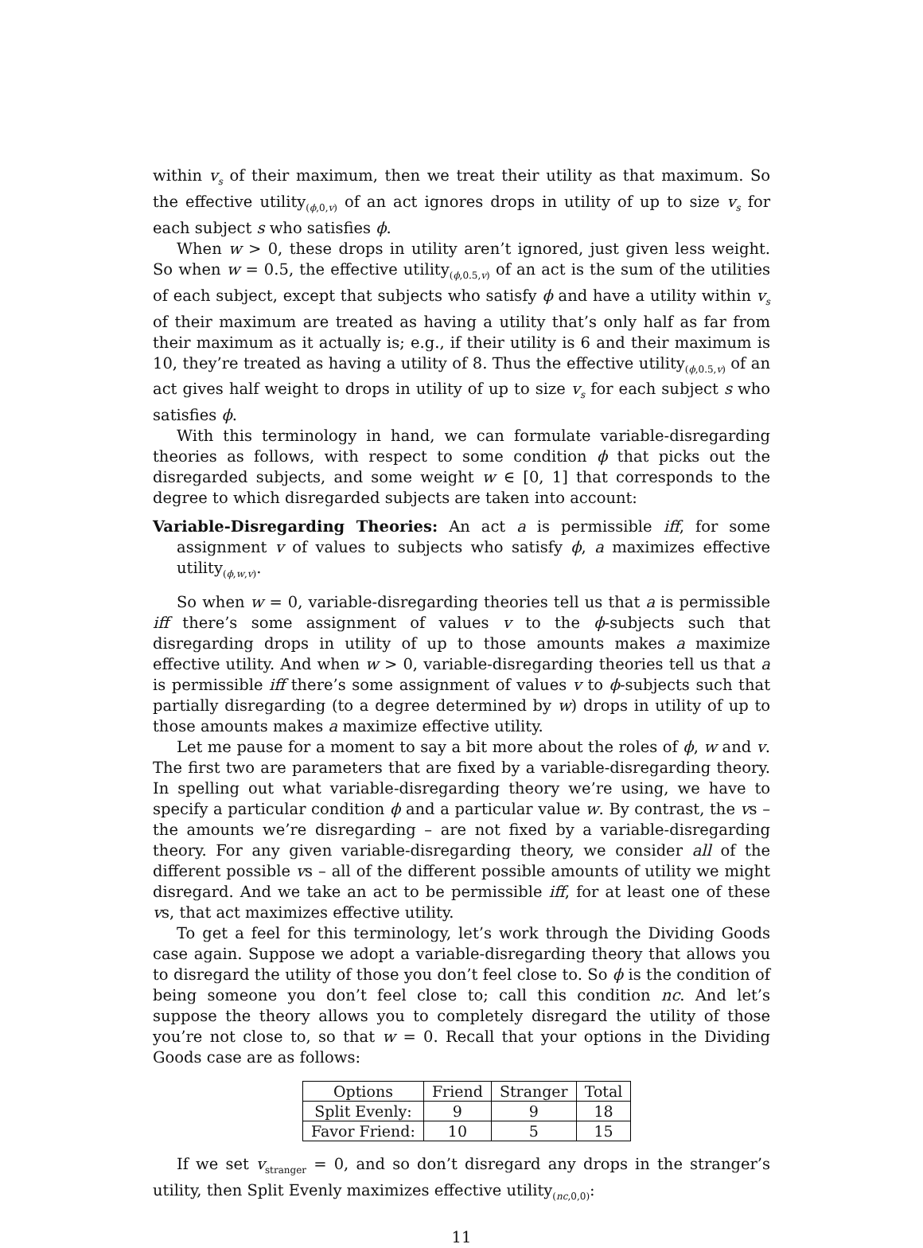within v<sub>s</sub> of their maximum, then we treat their utility as that maximum. So the effective utility<sub>(ϕ,0,v)</sub> of an act ignores drops in utility of up to size v<sub>s</sub> for each subject s who satisfies ϕ.
When w > 0, these drops in utility aren’t ignored, just given less weight. So when w = 0.5, the effective utility<sub>(ϕ,0.5,v)</sub> of an act is the sum of the utilities of each subject, except that subjects who satisfy ϕ and have a utility within v<sub>s</sub> of their maximum are treated as having a utility that’s only half as far from their maximum as it actually is; e.g., if their utility is 6 and their maximum is 10, they’re treated as having a utility of 8. Thus the effective utility<sub>(ϕ,0.5,v)</sub> of an act gives half weight to drops in utility of up to size v<sub>s</sub> for each subject s who satisfies ϕ.
With this terminology in hand, we can formulate variable-disregarding theories as follows, with respect to some condition ϕ that picks out the disregarded subjects, and some weight w ∈ [0, 1] that corresponds to the degree to which disregarded subjects are taken into account:
Variable-Disregarding Theories: An act a is permissible iff, for some assignment v of values to subjects who satisfy ϕ, a maximizes effective utility<sub>(ϕ,w,v)</sub>.
So when w = 0, variable-disregarding theories tell us that a is permissible iff there’s some assignment of values v to the ϕ-subjects such that disregarding drops in utility of up to those amounts makes a maximize effective utility. And when w > 0, variable-disregarding theories tell us that a is permissible iff there’s some assignment of values v to ϕ-subjects such that partially disregarding (to a degree determined by w) drops in utility of up to those amounts makes a maximize effective utility.
Let me pause for a moment to say a bit more about the roles of ϕ, w and v. The first two are parameters that are fixed by a variable-disregarding theory. In spelling out what variable-disregarding theory we’re using, we have to specify a particular condition ϕ and a particular value w. By contrast, the vs – the amounts we’re disregarding – are not fixed by a variable-disregarding theory. For any given variable-disregarding theory, we consider all of the different possible vs – all of the different possible amounts of utility we might disregard. And we take an act to be permissible iff, for at least one of these vs, that act maximizes effective utility.
To get a feel for this terminology, let’s work through the Dividing Goods case again. Suppose we adopt a variable-disregarding theory that allows you to disregard the utility of those you don’t feel close to. So ϕ is the condition of being someone you don’t feel close to; call this condition nc. And let’s suppose the theory allows you to completely disregard the utility of those you’re not close to, so that w = 0. Recall that your options in the Dividing Goods case are as follows:
| Options | Friend | Stranger | Total |
| --- | --- | --- | --- |
| Split Evenly: | 9 | 9 | 18 |
| Favor Friend: | 10 | 5 | 15 |
If we set v<sub>stranger</sub> = 0, and so don’t disregard any drops in the stranger’s utility, then Split Evenly maximizes effective utility<sub>(nc,0,0)</sub>:
11